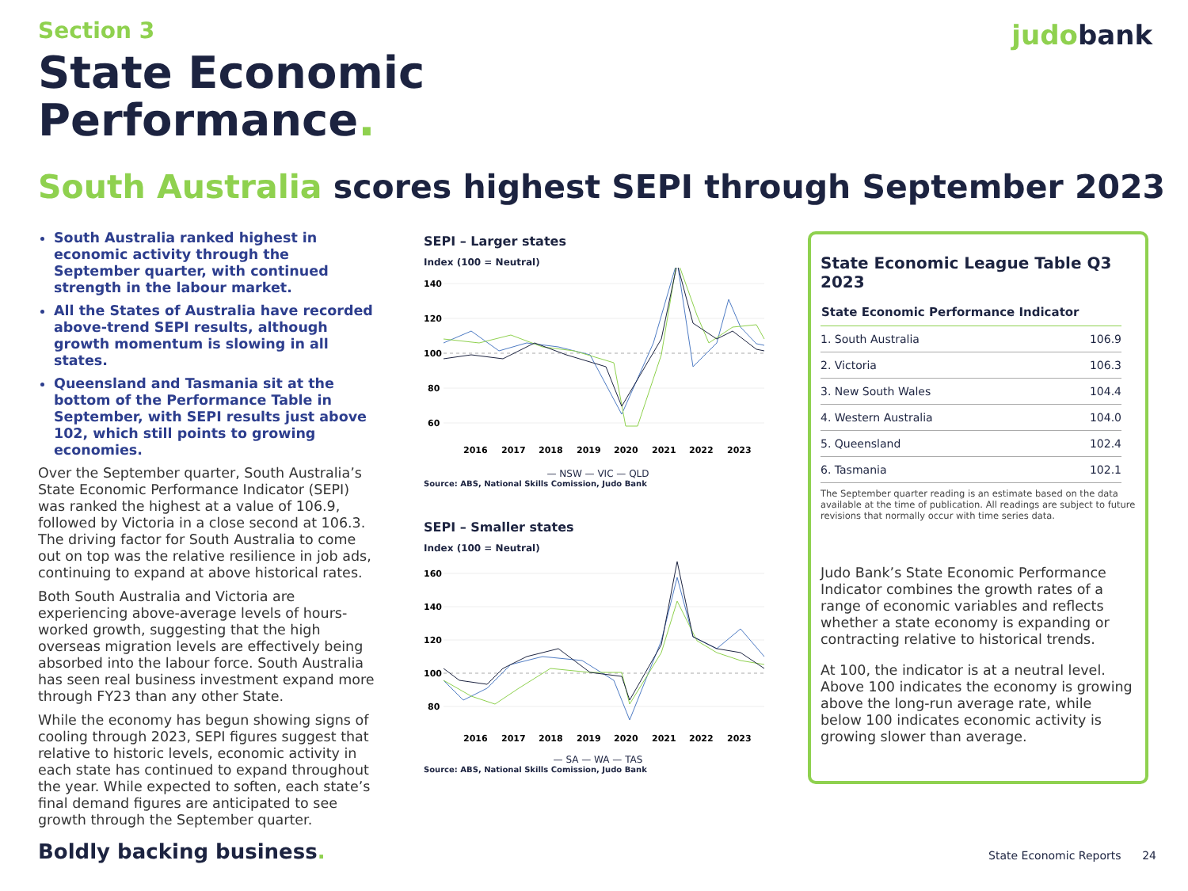Section 3
State Economic
Performance.
judobank
South Australia scores highest SEPI through September 2023
South Australia ranked highest in economic activity through the September quarter, with continued strength in the labour market.
All the States of Australia have recorded above-trend SEPI results, although growth momentum is slowing in all states.
Queensland and Tasmania sit at the bottom of the Performance Table in September, with SEPI results just above 102, which still points to growing economies.
Over the September quarter, South Australia’s State Economic Performance Indicator (SEPI) was ranked the highest at a value of 106.9, followed by Victoria in a close second at 106.3. The driving factor for South Australia to come out on top was the relative resilience in job ads, continuing to expand at above historical rates.
Both South Australia and Victoria are experiencing above-average levels of hours-worked growth, suggesting that the high overseas migration levels are effectively being absorbed into the labour force. South Australia has seen real business investment expand more through FY23 than any other State.
While the economy has begun showing signs of cooling through 2023, SEPI figures suggest that relative to historic levels, economic activity in each state has continued to expand throughout the year. While expected to soften, each state’s final demand figures are anticipated to see growth through the September quarter.
SEPI – Larger states
Index (100 = Neutral)
140
120
100
80
60
2016
2017
2018
2019
2020
2021
2022
2023
— NSW — VIC — QLD
Source: ABS, National Skills Comission, Judo Bank
SEPI – Smaller states
Index (100 = Neutral)
160
140
120
100
80
2016
2017
2018
2019
2020
2021
2022
2023
— SA — WA — TAS
Source: ABS, National Skills Comission, Judo Bank
State Economic League Table Q3 2023
| State Economic Performance Indicator | |
| --- | --- |
| 1. South Australia | 106.9 |
| 2. Victoria | 106.3 |
| 3. New South Wales | 104.4 |
| 4. Western Australia | 104.0 |
| 5. Queensland | 102.4 |
| 6. Tasmania | 102.1 |
The September quarter reading is an estimate based on the data available at the time of publication. All readings are subject to future revisions that normally occur with time series data.
Judo Bank’s State Economic Performance Indicator combines the growth rates of a range of economic variables and reflects whether a state economy is expanding or contracting relative to historical trends.
At 100, the indicator is at a neutral level. Above 100 indicates the economy is growing above the long-run average rate, while below 100 indicates economic activity is growing slower than average.
Boldly backing business. State Economic Reports 24